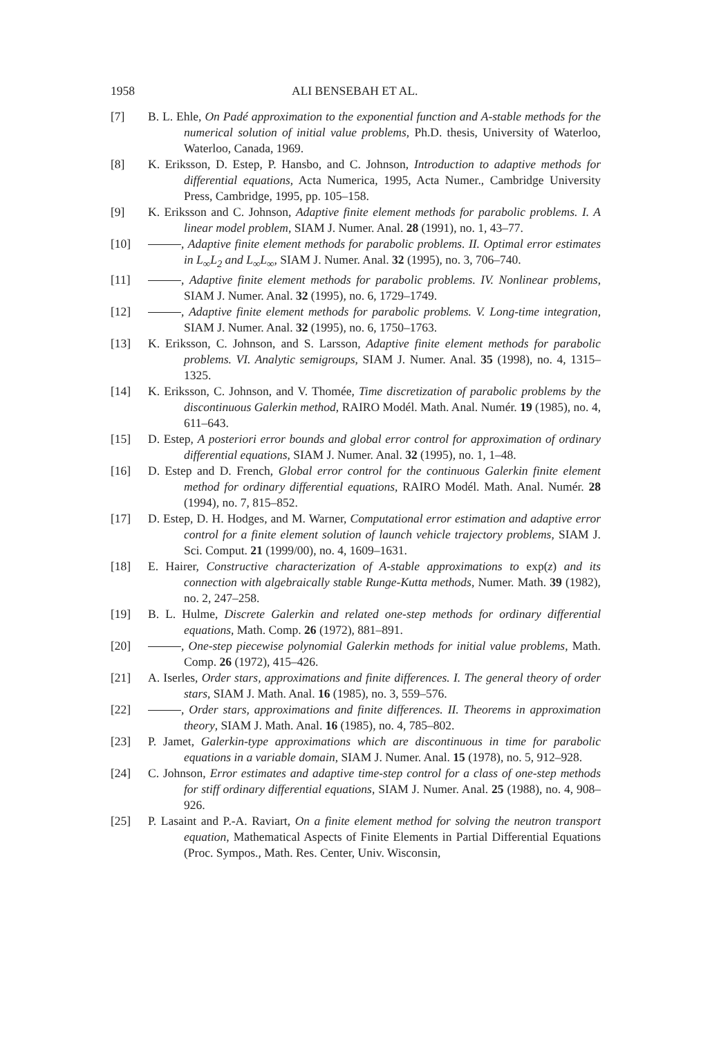1958 ALI BENSEBAH ET AL.
[7] B. L. Ehle, On Padé approximation to the exponential function and A-stable methods for the numerical solution of initial value problems, Ph.D. thesis, University of Waterloo, Waterloo, Canada, 1969.
[8] K. Eriksson, D. Estep, P. Hansbo, and C. Johnson, Introduction to adaptive methods for differential equations, Acta Numerica, 1995, Acta Numer., Cambridge University Press, Cambridge, 1995, pp. 105–158.
[9] K. Eriksson and C. Johnson, Adaptive finite element methods for parabolic problems. I. A linear model problem, SIAM J. Numer. Anal. 28 (1991), no. 1, 43–77.
[10] , Adaptive finite element methods for parabolic problems. II. Optimal error estimates in L<sub>∞</sub>L<sub>2</sub> and L<sub>∞</sub>L<sub>∞</sub>, SIAM J. Numer. Anal. 32 (1995), no. 3, 706–740.
[11] , Adaptive finite element methods for parabolic problems. IV. Nonlinear problems, SIAM J. Numer. Anal. 32 (1995), no. 6, 1729–1749.
[12] , Adaptive finite element methods for parabolic problems. V. Long-time integration, SIAM J. Numer. Anal. 32 (1995), no. 6, 1750–1763.
[13] K. Eriksson, C. Johnson, and S. Larsson, Adaptive finite element methods for parabolic problems. VI. Analytic semigroups, SIAM J. Numer. Anal. 35 (1998), no. 4, 1315–1325.
[14] K. Eriksson, C. Johnson, and V. Thomée, Time discretization of parabolic problems by the discontinuous Galerkin method, RAIRO Modél. Math. Anal. Numér. 19 (1985), no. 4, 611–643.
[15] D. Estep, A posteriori error bounds and global error control for approximation of ordinary differential equations, SIAM J. Numer. Anal. 32 (1995), no. 1, 1–48.
[16] D. Estep and D. French, Global error control for the continuous Galerkin finite element method for ordinary differential equations, RAIRO Modél. Math. Anal. Numér. 28 (1994), no. 7, 815–852.
[17] D. Estep, D. H. Hodges, and M. Warner, Computational error estimation and adaptive error control for a finite element solution of launch vehicle trajectory problems, SIAM J. Sci. Comput. 21 (1999/00), no. 4, 1609–1631.
[18] E. Hairer, Constructive characterization of A-stable approximations to exp(z) and its connection with algebraically stable Runge-Kutta methods, Numer. Math. 39 (1982), no. 2, 247–258.
[19] B. L. Hulme, Discrete Galerkin and related one-step methods for ordinary differential equations, Math. Comp. 26 (1972), 881–891.
[20] , One-step piecewise polynomial Galerkin methods for initial value problems, Math. Comp. 26 (1972), 415–426.
[21] A. Iserles, Order stars, approximations and finite differences. I. The general theory of order stars, SIAM J. Math. Anal. 16 (1985), no. 3, 559–576.
[22] , Order stars, approximations and finite differences. II. Theorems in approximation theory, SIAM J. Math. Anal. 16 (1985), no. 4, 785–802.
[23] P. Jamet, Galerkin-type approximations which are discontinuous in time for parabolic equations in a variable domain, SIAM J. Numer. Anal. 15 (1978), no. 5, 912–928.
[24] C. Johnson, Error estimates and adaptive time-step control for a class of one-step methods for stiff ordinary differential equations, SIAM J. Numer. Anal. 25 (1988), no. 4, 908–926.
[25] P. Lasaint and P.-A. Raviart, On a finite element method for solving the neutron transport equation, Mathematical Aspects of Finite Elements in Partial Differential Equations (Proc. Sympos., Math. Res. Center, Univ. Wisconsin,